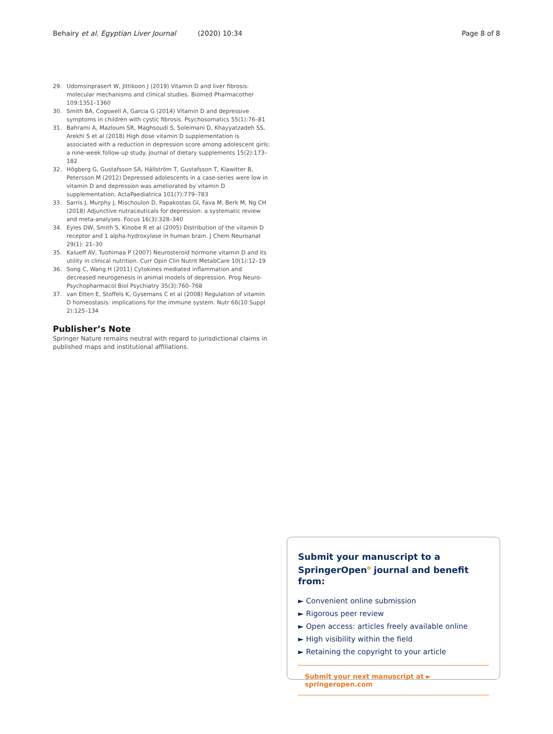Behairy et al. Egyptian Liver Journal (2020) 10:34 Page 8 of 8
29. Udomsinprasert W, Jittikoon J (2019) Vitamin D and liver fibrosis: molecular mechanisms and clinical studies. Biomed Pharmacother 109:1351–1360
30. Smith BA, Cogswell A, Garcia G (2014) Vitamin D and depressive symptoms in children with cystic fibrosis. Psychosomatics 55(1):76–81
31. Bahrami A, Mazloum SR, Maghsoudi S, Soleimani D, Khayyatzadeh SS, Arekhi S et al (2018) High dose vitamin D supplementation is associated with a reduction in depression score among adolescent girls: a nine-week follow-up study. Journal of dietary supplements 15(2):173–182
32. Högberg G, Gustafsson SA, Hällström T, Gustafsson T, Klawitter B, Petersson M (2012) Depressed adolescents in a case-series were low in vitamin D and depression was ameliorated by vitamin D supplementation. ActaPaediatrica 101(7):779–783
33. Sarris J, Murphy J, Mischoulon D, Papakostas GI, Fava M, Berk M, Ng CH (2018) Adjunctive nutraceuticals for depression: a systematic review and meta-analyses. Focus 16(3):328–340
34. Eyles DW, Smith S, Kinobe R et al (2005) Distribution of the vitamin D receptor and 1 alpha-hydroxylase in human brain. J Chem Neuroanat 29(1): 21–30
35. Kalueff AV, Tuohimaa P (2007) Neurosteroid hormone vitamin D and its utility in clinical nutrition. Curr Opin Clin Nutrit MetabCare 10(1):12–19
36. Song C, Wang H (2011) Cytokines mediated inflammation and decreased neurogenesis in animal models of depression. Prog Neuro-Psychopharmacol Biol Psychiatry 35(3):760–768
37. van Etten E, Stoffels K, Gysemans C et al (2008) Regulation of vitamin D homeostasis: implications for the immune system. Nutr 66(10 Suppl 2):125–134
Publisher’s Note
Springer Nature remains neutral with regard to jurisdictional claims in published maps and institutional affiliations.
Submit your manuscript to a SpringerOpen<sup>o</sup> journal and benefit from:
► Convenient online submission
► Rigorous peer review
► Open access: articles freely available online
► High visibility within the field
► Retaining the copyright to your article
Submit your next manuscript at ► springeropen.com